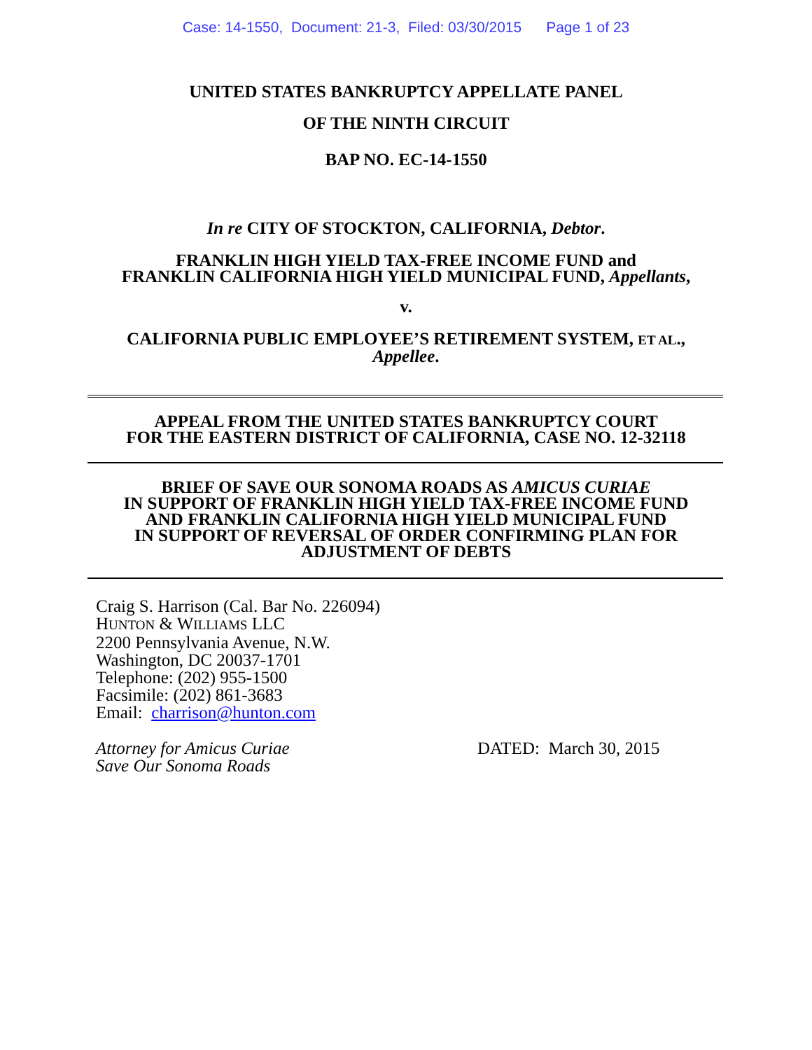Case: 14-1550, Document: 21-3, Filed: 03/30/2015 Page 1 of 23
UNITED STATES BANKRUPTCY APPELLATE PANEL
OF THE NINTH CIRCUIT
BAP NO. EC-14-1550
In re CITY OF STOCKTON, CALIFORNIA, Debtor.
FRANKLIN HIGH YIELD TAX-FREE INCOME FUND and
FRANKLIN CALIFORNIA HIGH YIELD MUNICIPAL FUND, Appellants,
v.
CALIFORNIA PUBLIC EMPLOYEE’S RETIREMENT SYSTEM, ET AL.,
Appellee.
APPEAL FROM THE UNITED STATES BANKRUPTCY COURT
FOR THE EASTERN DISTRICT OF CALIFORNIA, CASE NO. 12-32118
BRIEF OF SAVE OUR SONOMA ROADS AS AMICUS CURIAE
IN SUPPORT OF FRANKLIN HIGH YIELD TAX-FREE INCOME FUND
AND FRANKLIN CALIFORNIA HIGH YIELD MUNICIPAL FUND
IN SUPPORT OF REVERSAL OF ORDER CONFIRMING PLAN FOR
ADJUSTMENT OF DEBTS
Craig S. Harrison (Cal. Bar No. 226094)
HUNTON & WILLIAMS LLC
2200 Pennsylvania Avenue, N.W.
Washington, DC 20037-1701
Telephone: (202) 955-1500
Facsimile: (202) 861-3683
Email: charrison@hunton.com
Attorney for Amicus Curiae
Save Our Sonoma Roads
DATED: March 30, 2015